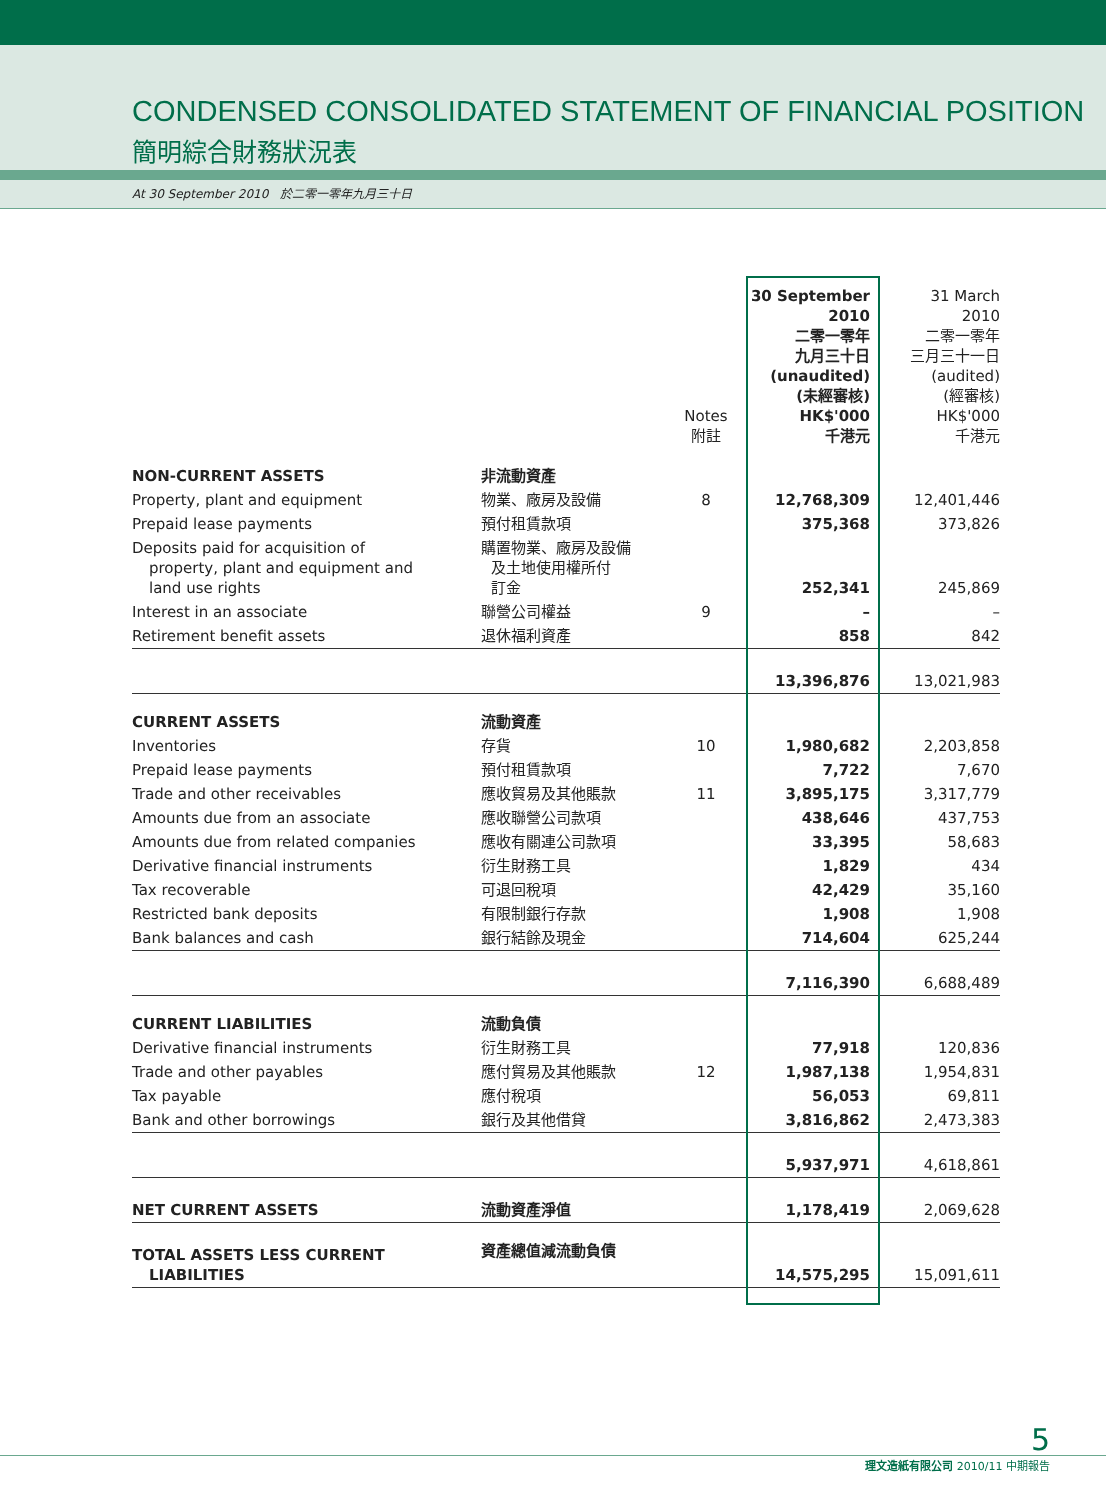CONDENSED CONSOLIDATED STATEMENT OF FINANCIAL POSITION
簡明綜合財務狀況表
At 30 September 2010 於二零一零年九月三十日
| | | Notes 附註 | 30 September 2010 二零一零年 九月三十日 (unaudited) (未經審核) HK$'000 千港元 | 31 March 2010 二零一零年 三月三十一日 (audited) (經審核) HK$'000 千港元 |
| --- | --- | --- | --- | --- |
| NON-CURRENT ASSETS | 非流動資產 | | | |
| Property, plant and equipment | 物業、廠房及設備 | 8 | 12,768,309 | 12,401,446 |
| Prepaid lease payments | 預付租賃款項 | | 375,368 | 373,826 |
| Deposits paid for acquisition of property, plant and equipment and land use rights | 購置物業、廠房及設備 及土地使用權所付 訂金 | | 252,341 | 245,869 |
| Interest in an associate | 聯營公司權益 | 9 | – | – |
| Retirement benefit assets | 退休福利資產 | | 858 | 842 |
| | | | 13,396,876 | 13,021,983 |
| CURRENT ASSETS | 流動資產 | | | |
| Inventories | 存貨 | 10 | 1,980,682 | 2,203,858 |
| Prepaid lease payments | 預付租賃款項 | | 7,722 | 7,670 |
| Trade and other receivables | 應收貿易及其他賬款 | 11 | 3,895,175 | 3,317,779 |
| Amounts due from an associate | 應收聯營公司款項 | | 438,646 | 437,753 |
| Amounts due from related companies | 應收有關連公司款項 | | 33,395 | 58,683 |
| Derivative financial instruments | 衍生財務工具 | | 1,829 | 434 |
| Tax recoverable | 可退回稅項 | | 42,429 | 35,160 |
| Restricted bank deposits | 有限制銀行存款 | | 1,908 | 1,908 |
| Bank balances and cash | 銀行結餘及現金 | | 714,604 | 625,244 |
| | | | 7,116,390 | 6,688,489 |
| CURRENT LIABILITIES | 流動負債 | | | |
| Derivative financial instruments | 衍生財務工具 | | 77,918 | 120,836 |
| Trade and other payables | 應付貿易及其他賬款 | 12 | 1,987,138 | 1,954,831 |
| Tax payable | 應付稅項 | | 56,053 | 69,811 |
| Bank and other borrowings | 銀行及其他借貸 | | 3,816,862 | 2,473,383 |
| | | | 5,937,971 | 4,618,861 |
| NET CURRENT ASSETS | 流動資產淨值 | | 1,178,419 | 2,069,628 |
| TOTAL ASSETS LESS CURRENT LIABILITIES | 資產總值減流動負債 | | 14,575,295 | 15,091,611 |
5
理文造紙有限公司 2010/11 中期報告